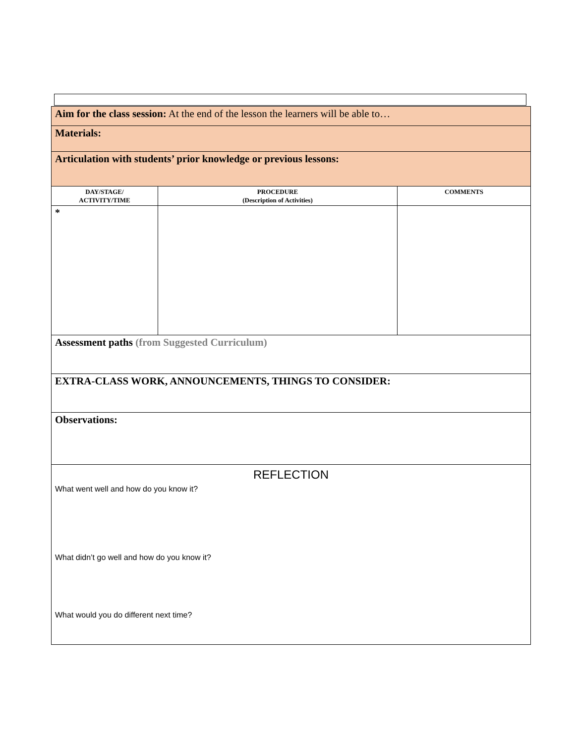| Aim for the class session: At the end of the lesson the learners will be able to… | | |
| Materials: | | |
| Articulation with students’ prior knowledge or previous lessons: | | |
| DAY/STAGE/ ACTIVITY/TIME | PROCEDURE (Description of Activities) | COMMENTS |
| * | | |
| Assessment paths (from Suggested Curriculum) | | |
| EXTRA-CLASS WORK, ANNOUNCEMENTS, THINGS TO CONSIDER: | | |
| Observations: | | |
| REFLECTION What went well and how do you know it? What didn’t go well and how do you know it? What would you do different next time? | | |